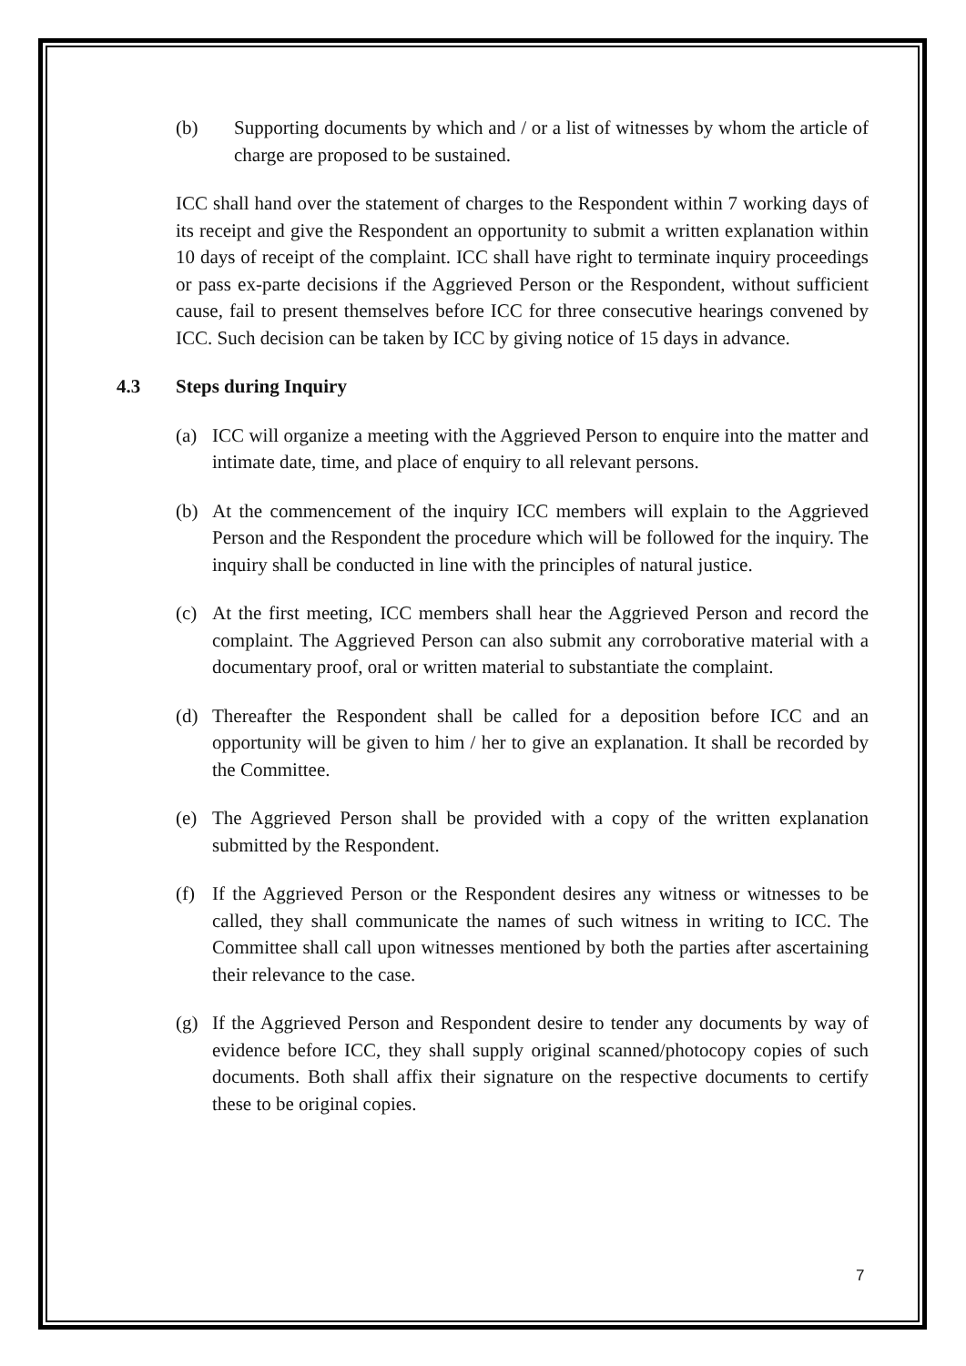(b) Supporting documents by which and / or a list of witnesses by whom the article of charge are proposed to be sustained.
ICC shall hand over the statement of charges to the Respondent within 7 working days of its receipt and give the Respondent an opportunity to submit a written explanation within 10 days of receipt of the complaint. ICC shall have right to terminate inquiry proceedings or pass ex-parte decisions if the Aggrieved Person or the Respondent, without sufficient cause, fail to present themselves before ICC for three consecutive hearings convened by ICC. Such decision can be taken by ICC by giving notice of 15 days in advance.
4.3 Steps during Inquiry
(a) ICC will organize a meeting with the Aggrieved Person to enquire into the matter and intimate date, time, and place of enquiry to all relevant persons.
(b) At the commencement of the inquiry ICC members will explain to the Aggrieved Person and the Respondent the procedure which will be followed for the inquiry. The inquiry shall be conducted in line with the principles of natural justice.
(c) At the first meeting, ICC members shall hear the Aggrieved Person and record the complaint. The Aggrieved Person can also submit any corroborative material with a documentary proof, oral or written material to substantiate the complaint.
(d) Thereafter the Respondent shall be called for a deposition before ICC and an opportunity will be given to him / her to give an explanation. It shall be recorded by the Committee.
(e) The Aggrieved Person shall be provided with a copy of the written explanation submitted by the Respondent.
(f) If the Aggrieved Person or the Respondent desires any witness or witnesses to be called, they shall communicate the names of such witness in writing to ICC. The Committee shall call upon witnesses mentioned by both the parties after ascertaining their relevance to the case.
(g) If the Aggrieved Person and Respondent desire to tender any documents by way of evidence before ICC, they shall supply original scanned/photocopy copies of such documents. Both shall affix their signature on the respective documents to certify these to be original copies.
7